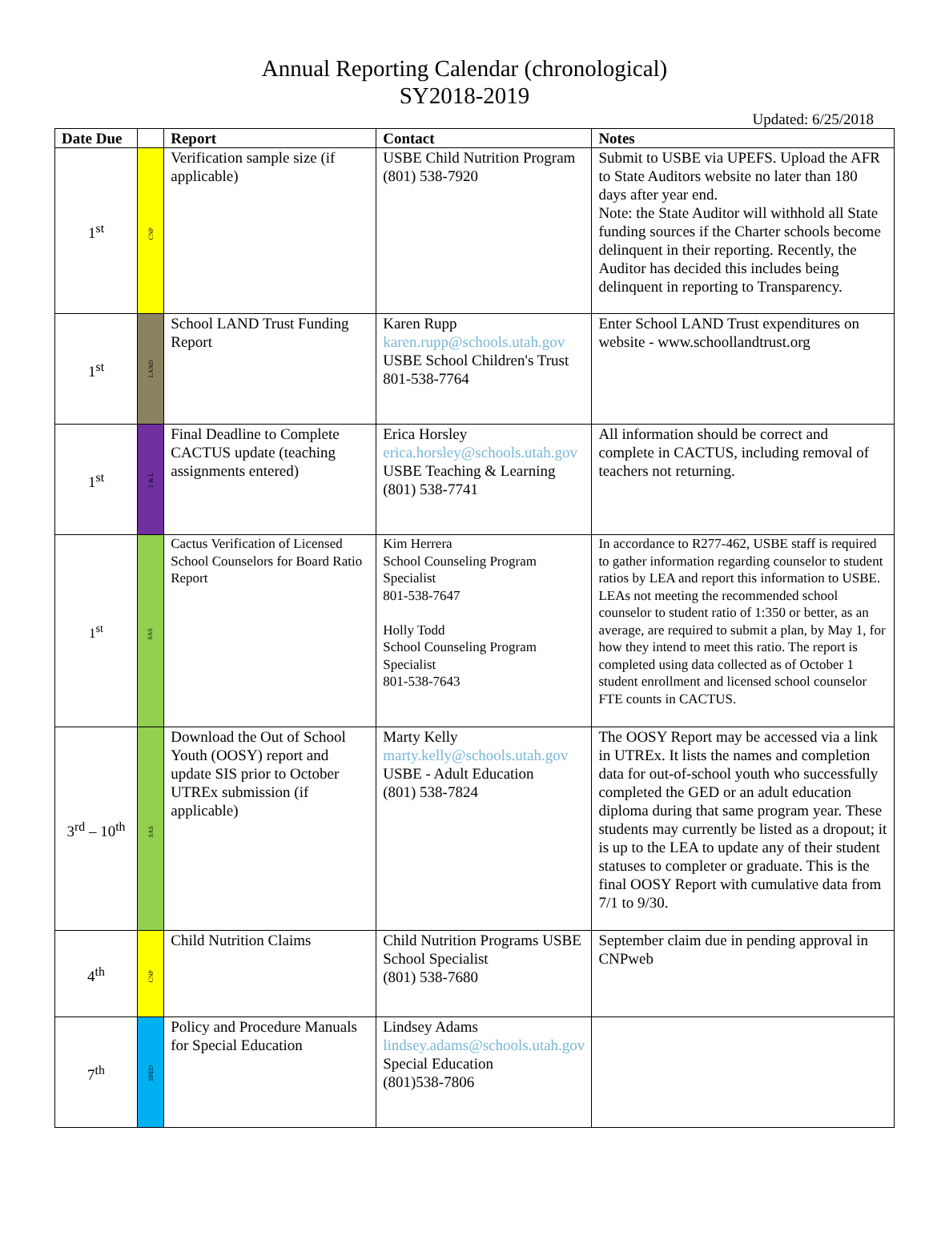Annual Reporting Calendar (chronological)
SY2018-2019
Updated: 6/25/2018
| Date Due | | Report | Contact | Notes |
| --- | --- | --- | --- | --- |
| 1<sup>st</sup> | CNP | Verification sample size (if applicable) | USBE Child Nutrition Program (801) 538-7920 | Submit to USBE via UPEFS. Upload the AFR to State Auditors website no later than 180 days after year end. Note: the State Auditor will withhold all State funding sources if the Charter schools become delinquent in their reporting. Recently, the Auditor has decided this includes being delinquent in reporting to Transparency. |
| 1<sup>st</sup> | LAND | School LAND Trust Funding Report | Karen Rupp karen.rupp@schools.utah.gov USBE School Children's Trust 801-538-7764 | Enter School LAND Trust expenditures on website - www.schoollandtrust.org |
| 1<sup>st</sup> | T & L | Final Deadline to Complete CACTUS update (teaching assignments entered) | Erica Horsley erica.horsley@schools.utah.gov USBE Teaching & Learning (801) 538-7741 | All information should be correct and complete in CACTUS, including removal of teachers not returning. |
| 1<sup>st</sup> | SAS | Cactus Verification of Licensed School Counselors for Board Ratio Report | Kim Herrera School Counseling Program Specialist 801-538-7647 Holly Todd School Counseling Program Specialist 801-538-7643 | In accordance to R277-462, USBE staff is required to gather information regarding counselor to student ratios by LEA and report this information to USBE. LEAs not meeting the recommended school counselor to student ratio of 1:350 or better, as an average, are required to submit a plan, by May 1, for how they intend to meet this ratio. The report is completed using data collected as of October 1 student enrollment and licensed school counselor FTE counts in CACTUS. |
| 3<sup>rd</sup> – 10<sup>th</sup> | SAS | Download the Out of School Youth (OOSY) report and update SIS prior to October UTREx submission (if applicable) | Marty Kelly marty.kelly@schools.utah.gov USBE - Adult Education (801) 538-7824 | The OOSY Report may be accessed via a link in UTREx. It lists the names and completion data for out-of-school youth who successfully completed the GED or an adult education diploma during that same program year. These students may currently be listed as a dropout; it is up to the LEA to update any of their student statuses to completer or graduate. This is the final OOSY Report with cumulative data from 7/1 to 9/30. |
| 4<sup>th</sup> | CNP | Child Nutrition Claims | Child Nutrition Programs USBE School Specialist (801) 538-7680 | September claim due in pending approval in CNPweb |
| 7<sup>th</sup> | SPED | Policy and Procedure Manuals for Special Education | Lindsey Adams lindsey.adams@schools.utah.gov Special Education (801)538-7806 | |